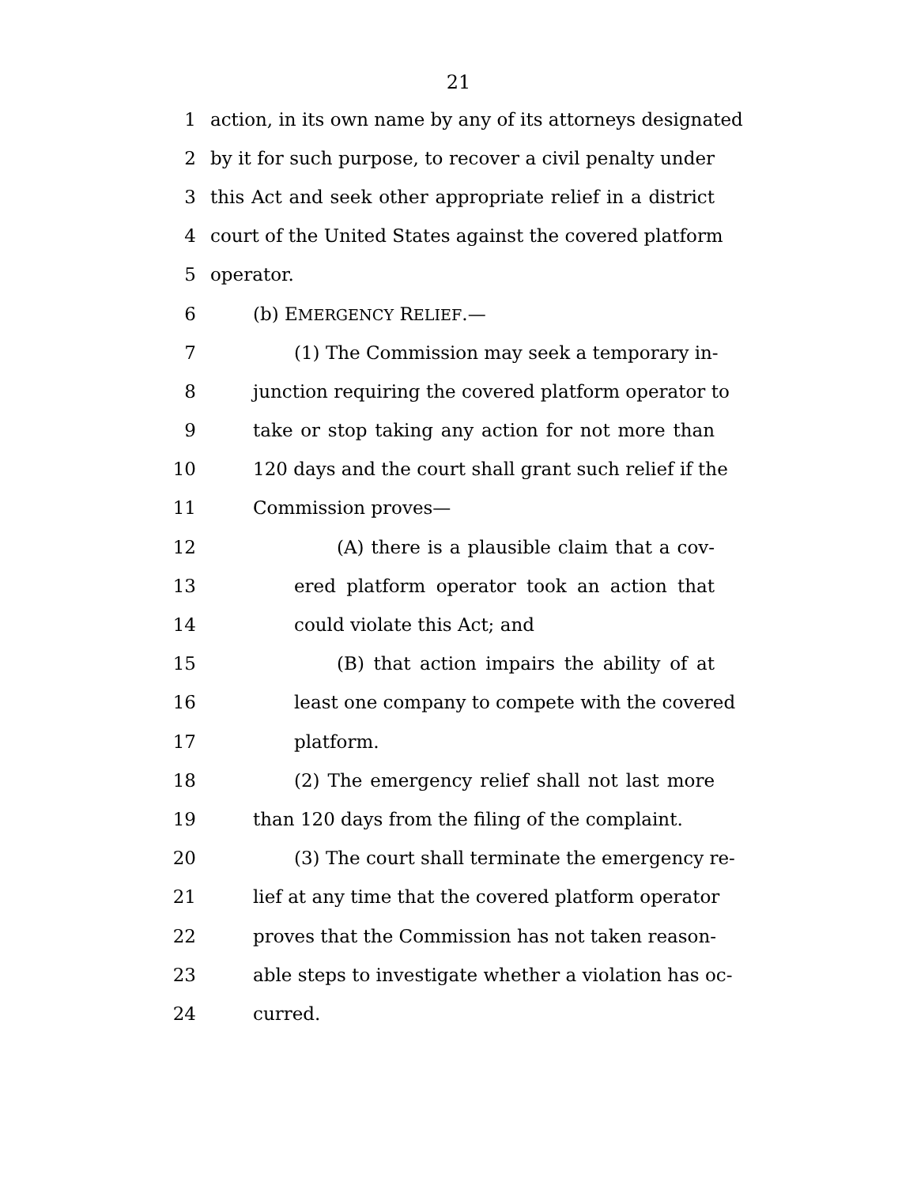21
1 action, in its own name by any of its attorneys designated
2 by it for such purpose, to recover a civil penalty under
3 this Act and seek other appropriate relief in a district
4 court of the United States against the covered platform
5 operator.
6 (b) EMERGENCY RELIEF.—
7 (1) The Commission may seek a temporary in-
8 junction requiring the covered platform operator to
9 take or stop taking any action for not more than
10 120 days and the court shall grant such relief if the
11 Commission proves—
12 (A) there is a plausible claim that a cov-
13 ered platform operator took an action that
14 could violate this Act; and
15 (B) that action impairs the ability of at
16 least one company to compete with the covered
17 platform.
18 (2) The emergency relief shall not last more
19 than 120 days from the filing of the complaint.
20 (3) The court shall terminate the emergency re-
21 lief at any time that the covered platform operator
22 proves that the Commission has not taken reason-
23 able steps to investigate whether a violation has oc-
24 curred.